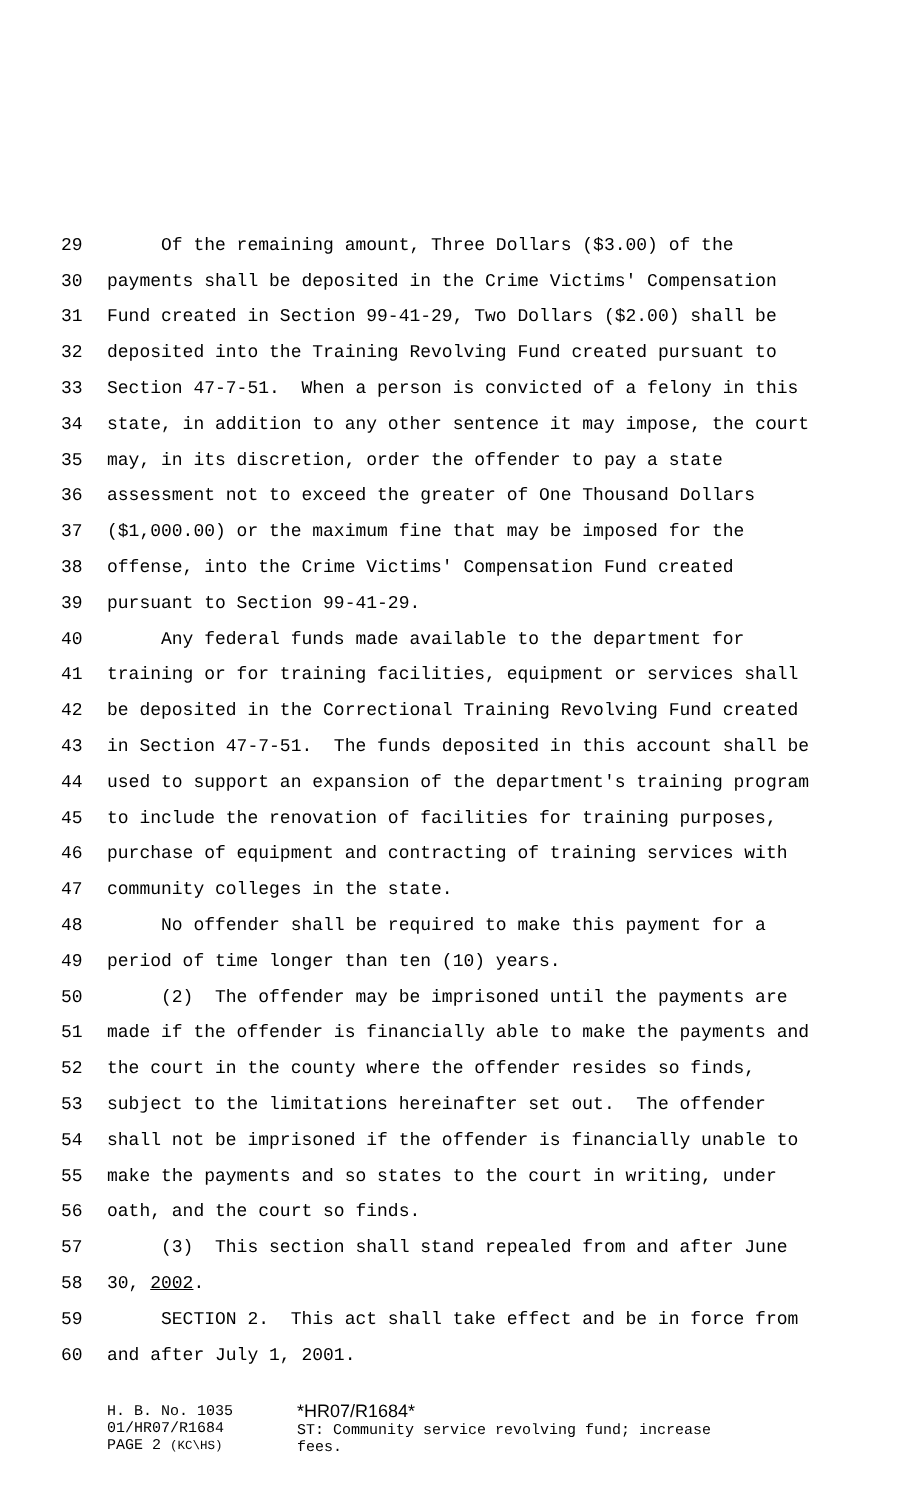29 Of the remaining amount, Three Dollars ($3.00) of the
30 payments shall be deposited in the Crime Victims' Compensation
31 Fund created in Section 99-41-29, Two Dollars ($2.00) shall be
32 deposited into the Training Revolving Fund created pursuant to
33 Section 47-7-51. When a person is convicted of a felony in this
34 state, in addition to any other sentence it may impose, the court
35 may, in its discretion, order the offender to pay a state
36 assessment not to exceed the greater of One Thousand Dollars
37 ($1,000.00) or the maximum fine that may be imposed for the
38 offense, into the Crime Victims' Compensation Fund created
39 pursuant to Section 99-41-29.
40 Any federal funds made available to the department for
41 training or for training facilities, equipment or services shall
42 be deposited in the Correctional Training Revolving Fund created
43 in Section 47-7-51. The funds deposited in this account shall be
44 used to support an expansion of the department's training program
45 to include the renovation of facilities for training purposes,
46 purchase of equipment and contracting of training services with
47 community colleges in the state.
48 No offender shall be required to make this payment for a
49 period of time longer than ten (10) years.
50 (2) The offender may be imprisoned until the payments are
51 made if the offender is financially able to make the payments and
52 the court in the county where the offender resides so finds,
53 subject to the limitations hereinafter set out. The offender
54 shall not be imprisoned if the offender is financially unable to
55 make the payments and so states to the court in writing, under
56 oath, and the court so finds.
57 (3) This section shall stand repealed from and after June
58 30, 2002.
59 SECTION 2. This act shall take effect and be in force from
60 and after July 1, 2001.
H. B. No. 1035
01/HR07/R1684
PAGE 2 (KC\HS)
*HR07/R1684*
ST: Community service revolving fund; increase
fees.